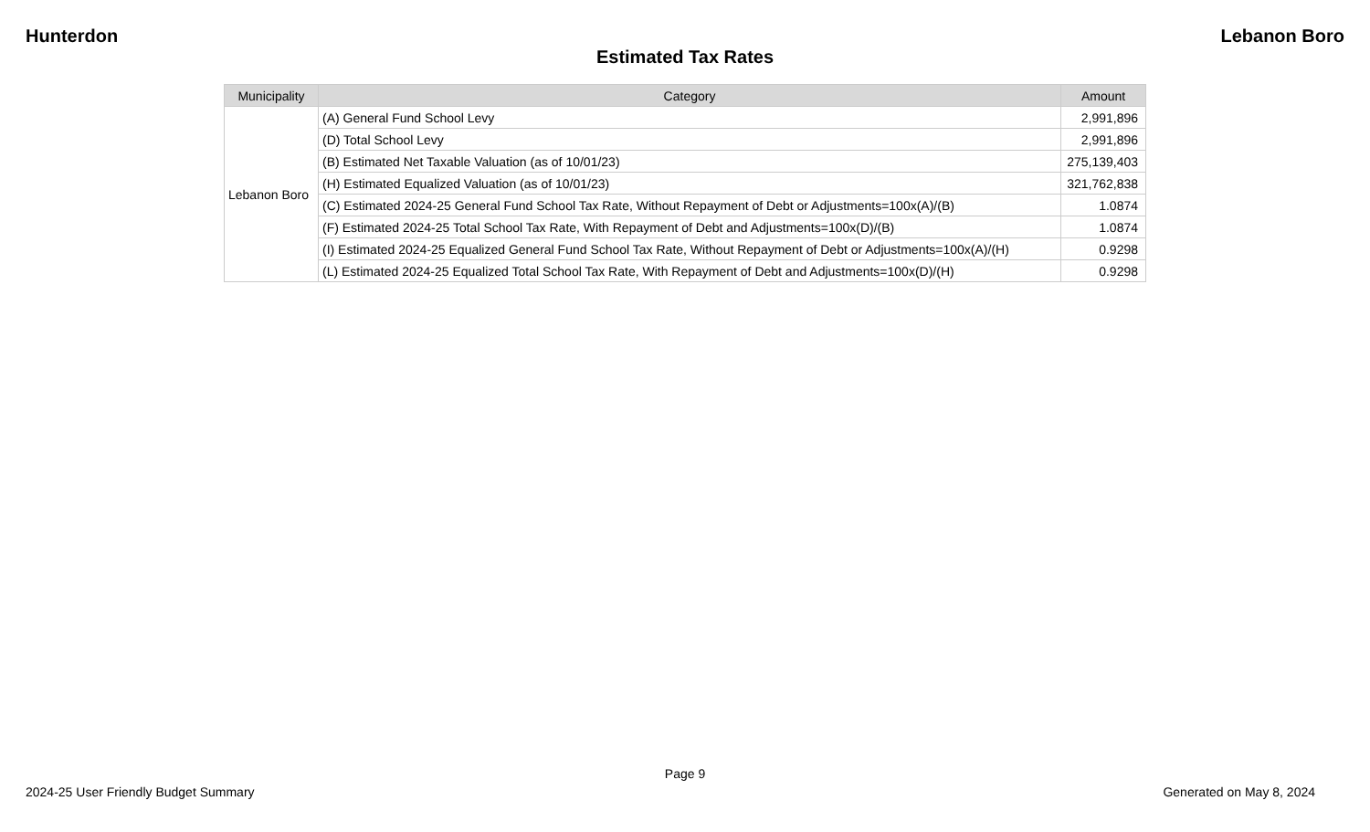Hunterdon Lebanon Boro
Estimated Tax Rates
| Municipality | Category | Amount |
| --- | --- | --- |
| Lebanon Boro | (A) General Fund School Levy | 2,991,896 |
| | (D) Total School Levy | 2,991,896 |
| | (B) Estimated Net Taxable Valuation (as of 10/01/23) | 275,139,403 |
| | (H) Estimated Equalized Valuation (as of 10/01/23) | 321,762,838 |
| | (C) Estimated 2024-25 General Fund School Tax Rate, Without Repayment of Debt or Adjustments=100x(A)/(B) | 1.0874 |
| | (F) Estimated 2024-25 Total School Tax Rate, With Repayment of Debt and Adjustments=100x(D)/(B) | 1.0874 |
| | (I) Estimated 2024-25 Equalized General Fund School Tax Rate, Without Repayment of Debt or Adjustments=100x(A)/(H) | 0.9298 |
| | (L) Estimated 2024-25 Equalized Total School Tax Rate, With Repayment of Debt and Adjustments=100x(D)/(H) | 0.9298 |
Page 9
2024-25 User Friendly Budget Summary Generated on May 8, 2024